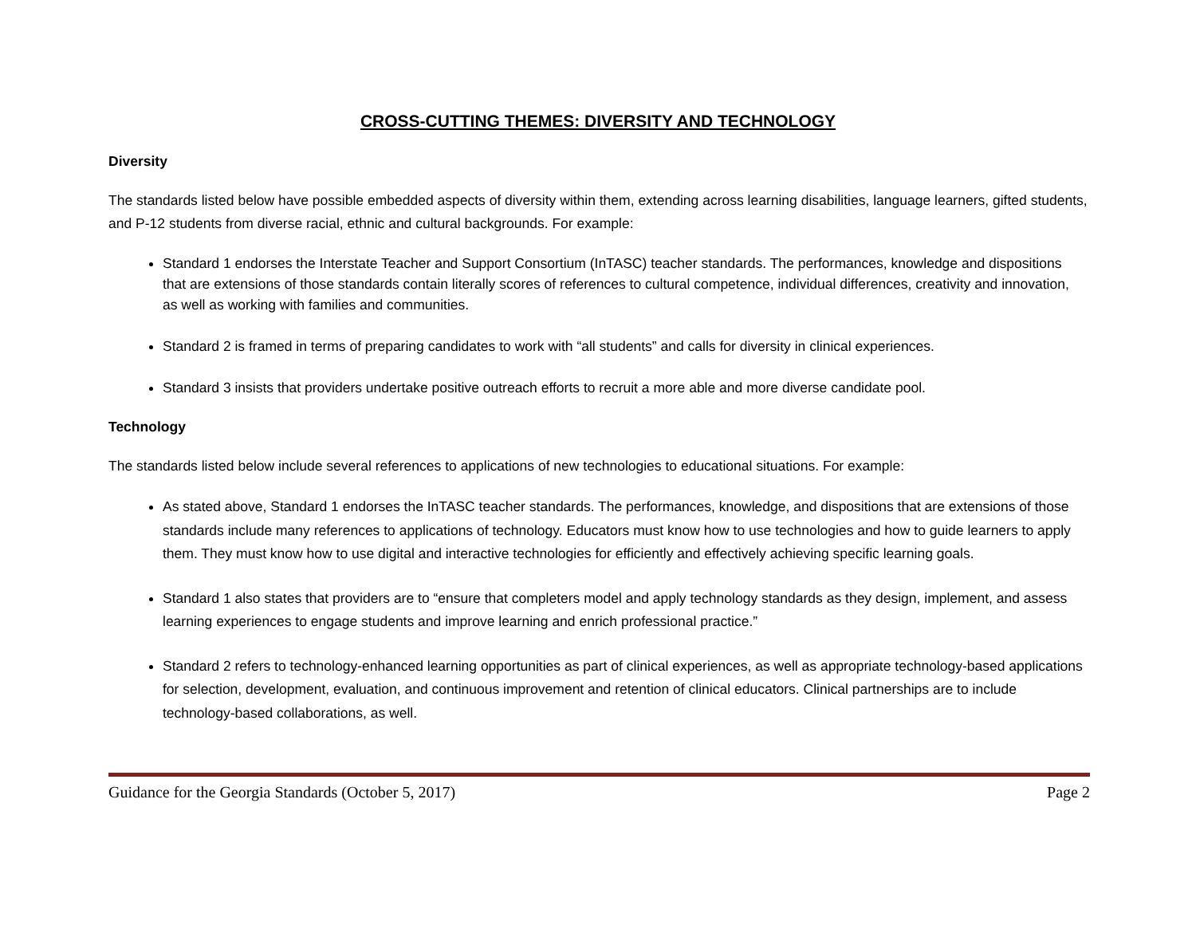CROSS-CUTTING THEMES: DIVERSITY AND TECHNOLOGY
Diversity
The standards listed below have possible embedded aspects of diversity within them, extending across learning disabilities, language learners, gifted students, and P-12 students from diverse racial, ethnic and cultural backgrounds. For example:
Standard 1 endorses the Interstate Teacher and Support Consortium (InTASC) teacher standards. The performances, knowledge and dispositions that are extensions of those standards contain literally scores of references to cultural competence, individual differences, creativity and innovation, as well as working with families and communities.
Standard 2 is framed in terms of preparing candidates to work with “all students” and calls for diversity in clinical experiences.
Standard 3 insists that providers undertake positive outreach efforts to recruit a more able and more diverse candidate pool.
Technology
The standards listed below include several references to applications of new technologies to educational situations. For example:
As stated above, Standard 1 endorses the InTASC teacher standards. The performances, knowledge, and dispositions that are extensions of those standards include many references to applications of technology. Educators must know how to use technologies and how to guide learners to apply them. They must know how to use digital and interactive technologies for efficiently and effectively achieving specific learning goals.
Standard 1 also states that providers are to “ensure that completers model and apply technology standards as they design, implement, and assess learning experiences to engage students and improve learning and enrich professional practice.”
Standard 2 refers to technology-enhanced learning opportunities as part of clinical experiences, as well as appropriate technology-based applications for selection, development, evaluation, and continuous improvement and retention of clinical educators. Clinical partnerships are to include technology-based collaborations, as well.
Guidance for the Georgia Standards (October 5, 2017) Page 2